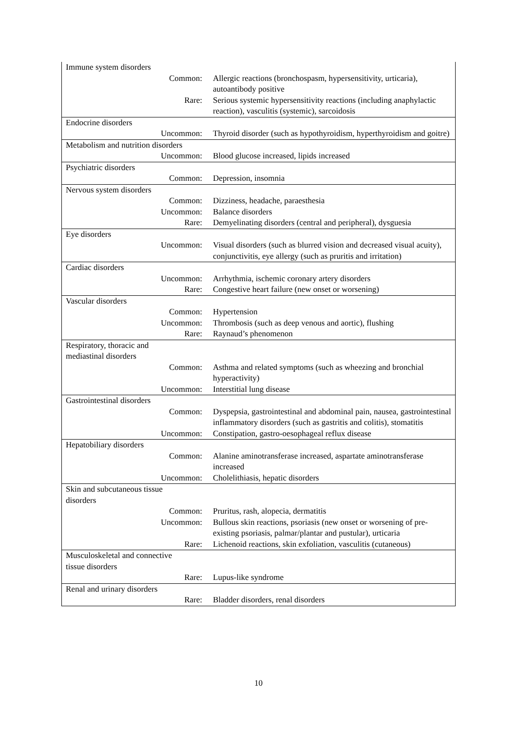| Immune system disorders | |
| Common: | Allergic reactions (bronchospasm, hypersensitivity, urticaria), autoantibody positive |
| Rare: | Serious systemic hypersensitivity reactions (including anaphylactic reaction), vasculitis (systemic), sarcoidosis |
| Endocrine disorders | |
| Uncommon: | Thyroid disorder (such as hypothyroidism, hyperthyroidism and goitre) |
| Metabolism and nutrition disorders | |
| Uncommon: | Blood glucose increased, lipids increased |
| Psychiatric disorders | |
| Common: | Depression, insomnia |
| Nervous system disorders | |
| Common: | Dizziness, headache, paraesthesia |
| Uncommon: | Balance disorders |
| Rare: | Demyelinating disorders (central and peripheral), dysguesia |
| Eye disorders | |
| Uncommon: | Visual disorders (such as blurred vision and decreased visual acuity), conjunctivitis, eye allergy (such as pruritis and irritation) |
| Cardiac disorders | |
| Uncommon: | Arrhythmia, ischemic coronary artery disorders |
| Rare: | Congestive heart failure (new onset or worsening) |
| Vascular disorders | |
| Common: | Hypertension |
| Uncommon: | Thrombosis (such as deep venous and aortic), flushing |
| Rare: | Raynaud’s phenomenon |
| Respiratory, thoracic and mediastinal disorders | |
| Common: | Asthma and related symptoms (such as wheezing and bronchial hyperactivity) |
| Uncommon: | Interstitial lung disease |
| Gastrointestinal disorders | |
| Common: | Dyspepsia, gastrointestinal and abdominal pain, nausea, gastrointestinal inflammatory disorders (such as gastritis and colitis), stomatitis |
| Uncommon: | Constipation, gastro-oesophageal reflux disease |
| Hepatobiliary disorders | |
| Common: | Alanine aminotransferase increased, aspartate aminotransferase increased |
| Uncommon: | Cholelithiasis, hepatic disorders |
| Skin and subcutaneous tissue disorders | |
| Common: | Pruritus, rash, alopecia, dermatitis |
| Uncommon: | Bullous skin reactions, psoriasis (new onset or worsening of pre-existing psoriasis, palmar/plantar and pustular), urticaria |
| Rare: | Lichenoid reactions, skin exfoliation, vasculitis (cutaneous) |
| Musculoskeletal and connective tissue disorders | |
| Rare: | Lupus-like syndrome |
| Renal and urinary disorders | |
| Rare: | Bladder disorders, renal disorders |
10